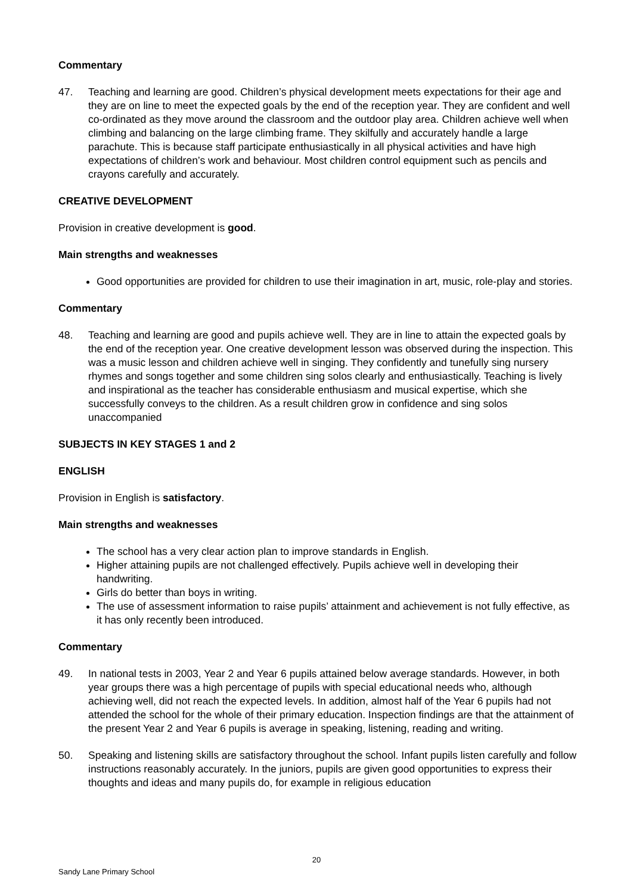Commentary
47. Teaching and learning are good. Children’s physical development meets expectations for their age and they are on line to meet the expected goals by the end of the reception year. They are confident and well co-ordinated as they move around the classroom and the outdoor play area. Children achieve well when climbing and balancing on the large climbing frame. They skilfully and accurately handle a large parachute. This is because staff participate enthusiastically in all physical activities and have high expectations of children’s work and behaviour. Most children control equipment such as pencils and crayons carefully and accurately.
CREATIVE DEVELOPMENT
Provision in creative development is good.
Main strengths and weaknesses
Good opportunities are provided for children to use their imagination in art, music, role-play and stories.
Commentary
48. Teaching and learning are good and pupils achieve well. They are in line to attain the expected goals by the end of the reception year. One creative development lesson was observed during the inspection. This was a music lesson and children achieve well in singing. They confidently and tunefully sing nursery rhymes and songs together and some children sing solos clearly and enthusiastically. Teaching is lively and inspirational as the teacher has considerable enthusiasm and musical expertise, which she successfully conveys to the children. As a result children grow in confidence and sing solos unaccompanied
SUBJECTS IN KEY STAGES 1 and 2
ENGLISH
Provision in English is satisfactory.
Main strengths and weaknesses
The school has a very clear action plan to improve standards in English.
Higher attaining pupils are not challenged effectively. Pupils achieve well in developing their handwriting.
Girls do better than boys in writing.
The use of assessment information to raise pupils’ attainment and achievement is not fully effective, as it has only recently been introduced.
Commentary
49. In national tests in 2003, Year 2 and Year 6 pupils attained below average standards. However, in both year groups there was a high percentage of pupils with special educational needs who, although achieving well, did not reach the expected levels. In addition, almost half of the Year 6 pupils had not attended the school for the whole of their primary education. Inspection findings are that the attainment of the present Year 2 and Year 6 pupils is average in speaking, listening, reading and writing.
50. Speaking and listening skills are satisfactory throughout the school. Infant pupils listen carefully and follow instructions reasonably accurately. In the juniors, pupils are given good opportunities to express their thoughts and ideas and many pupils do, for example in religious education
20
Sandy Lane Primary School